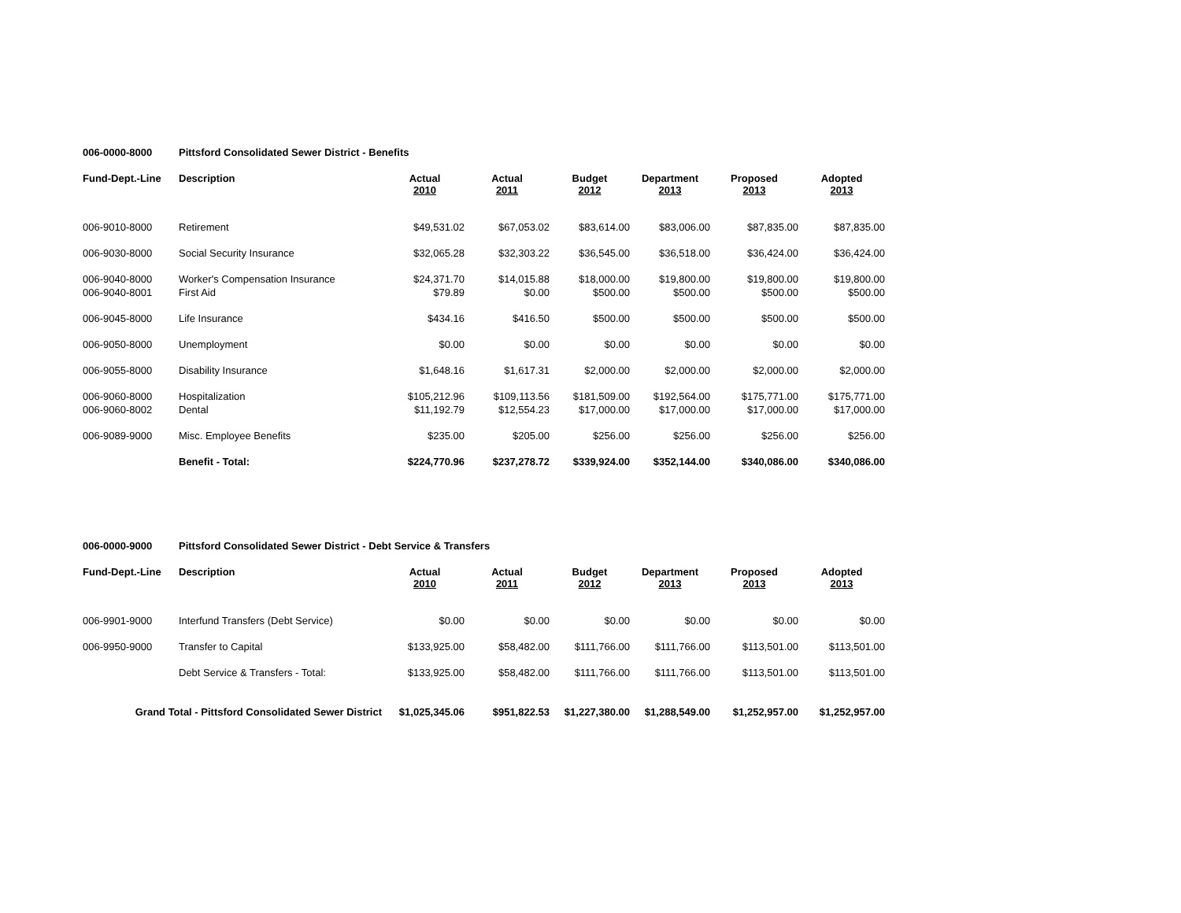006-0000-8000 Pittsford Consolidated Sewer District - Benefits
| Fund-Dept.-Line | Description | Actual 2010 | Actual 2011 | Budget 2012 | Department 2013 | Proposed 2013 | Adopted 2013 |
| --- | --- | --- | --- | --- | --- | --- | --- |
| 006-9010-8000 | Retirement | $49,531.02 | $67,053.02 | $83,614.00 | $83,006.00 | $87,835.00 | $87,835.00 |
| 006-9030-8000 | Social Security Insurance | $32,065.28 | $32,303.22 | $36,545.00 | $36,518.00 | $36,424.00 | $36,424.00 |
| 006-9040-8000 | Worker's Compensation Insurance | $24,371.70 | $14,015.88 | $18,000.00 | $19,800.00 | $19,800.00 | $19,800.00 |
| 006-9040-8001 | First Aid | $79.89 | $0.00 | $500.00 | $500.00 | $500.00 | $500.00 |
| 006-9045-8000 | Life Insurance | $434.16 | $416.50 | $500.00 | $500.00 | $500.00 | $500.00 |
| 006-9050-8000 | Unemployment | $0.00 | $0.00 | $0.00 | $0.00 | $0.00 | $0.00 |
| 006-9055-8000 | Disability Insurance | $1,648.16 | $1,617.31 | $2,000.00 | $2,000.00 | $2,000.00 | $2,000.00 |
| 006-9060-8000 | Hospitalization | $105,212.96 | $109,113.56 | $181,509.00 | $192,564.00 | $175,771.00 | $175,771.00 |
| 006-9060-8002 | Dental | $11,192.79 | $12,554.23 | $17,000.00 | $17,000.00 | $17,000.00 | $17,000.00 |
| 006-9089-9000 | Misc. Employee Benefits | $235.00 | $205.00 | $256.00 | $256.00 | $256.00 | $256.00 |
| | Benefit - Total: | $224,770.96 | $237,278.72 | $339,924.00 | $352,144.00 | $340,086.00 | $340,086.00 |
006-0000-9000 Pittsford Consolidated Sewer District - Debt Service & Transfers
| Fund-Dept.-Line | Description | Actual 2010 | Actual 2011 | Budget 2012 | Department 2013 | Proposed 2013 | Adopted 2013 |
| --- | --- | --- | --- | --- | --- | --- | --- |
| 006-9901-9000 | Interfund Transfers (Debt Service) | $0.00 | $0.00 | $0.00 | $0.00 | $0.00 | $0.00 |
| 006-9950-9000 | Transfer to Capital | $133,925.00 | $58,482.00 | $111,766.00 | $111,766.00 | $113,501.00 | $113,501.00 |
| | Debt Service & Transfers - Total: | $133,925.00 | $58,482.00 | $111,766.00 | $111,766.00 | $113,501.00 | $113,501.00 |
| Grand Total - Pittsford Consolidated Sewer District | | $1,025,345.06 | $951,822.53 | $1,227,380.00 | $1,288,549.00 | $1,252,957.00 | $1,252,957.00 |